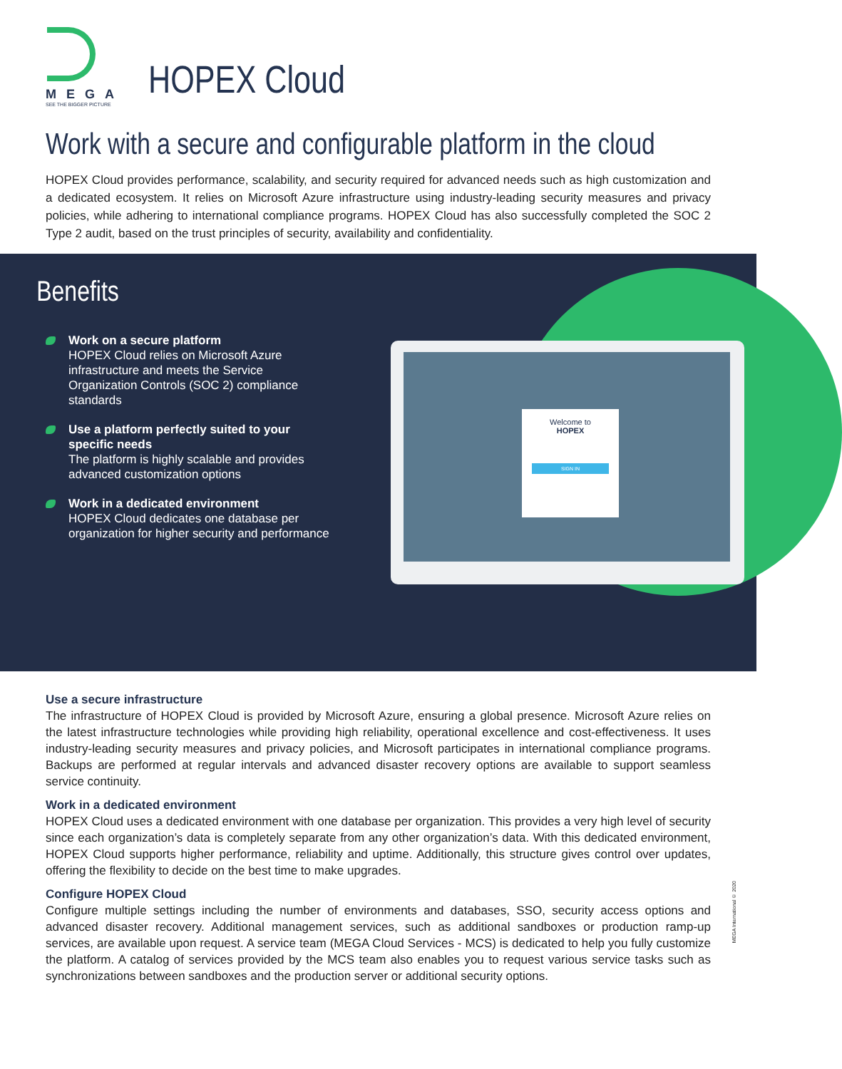MEGA
SEE THE BIGGER PICTURE
HOPEX Cloud
Work with a secure and configurable platform in the cloud
HOPEX Cloud provides performance, scalability, and security required for advanced needs such as high customization and a dedicated ecosystem. It relies on Microsoft Azure infrastructure using industry-leading security measures and privacy policies, while adhering to international compliance programs. HOPEX Cloud has also successfully completed the SOC 2 Type 2 audit, based on the trust principles of security, availability and confidentiality.
Benefits
Work on a secure platform
HOPEX Cloud relies on Microsoft Azure infrastructure and meets the Service Organization Controls (SOC 2) compliance standards
Use a platform perfectly suited to your specific needs
The platform is highly scalable and provides advanced customization options
Work in a dedicated environment
HOPEX Cloud dedicates one database per organization for higher security and performance
Welcome to
HOPEX
SIGN IN
Use a secure infrastructure
The infrastructure of HOPEX Cloud is provided by Microsoft Azure, ensuring a global presence. Microsoft Azure relies on the latest infrastructure technologies while providing high reliability, operational excellence and cost-effectiveness. It uses industry-leading security measures and privacy policies, and Microsoft participates in international compliance programs. Backups are performed at regular intervals and advanced disaster recovery options are available to support seamless service continuity.
Work in a dedicated environment
HOPEX Cloud uses a dedicated environment with one database per organization. This provides a very high level of security since each organization’s data is completely separate from any other organization’s data. With this dedicated environment, HOPEX Cloud supports higher performance, reliability and uptime. Additionally, this structure gives control over updates, offering the flexibility to decide on the best time to make upgrades.
Configure HOPEX Cloud
Configure multiple settings including the number of environments and databases, SSO, security access options and advanced disaster recovery. Additional management services, such as additional sandboxes or production ramp-up services, are available upon request. A service team (MEGA Cloud Services - MCS) is dedicated to help you fully customize the platform. A catalog of services provided by the MCS team also enables you to request various service tasks such as synchronizations between sandboxes and the production server or additional security options.
MEGA International © 2020